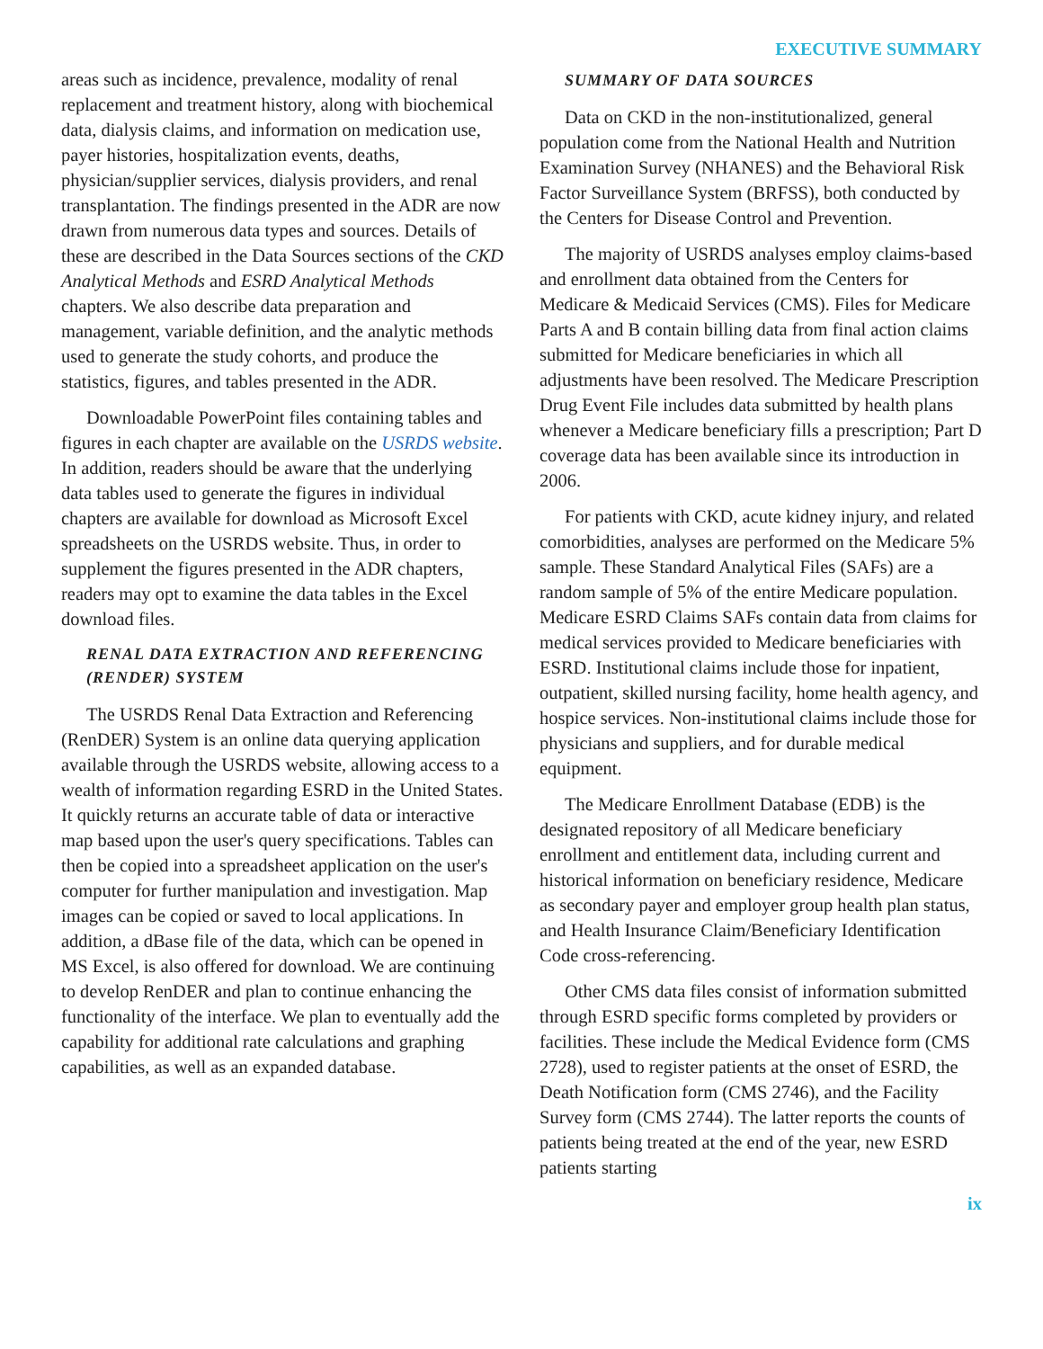EXECUTIVE SUMMARY
areas such as incidence, prevalence, modality of renal replacement and treatment history, along with biochemical data, dialysis claims, and information on medication use, payer histories, hospitalization events, deaths, physician/supplier services, dialysis providers, and renal transplantation. The findings presented in the ADR are now drawn from numerous data types and sources. Details of these are described in the Data Sources sections of the CKD Analytical Methods and ESRD Analytical Methods chapters. We also describe data preparation and management, variable definition, and the analytic methods used to generate the study cohorts, and produce the statistics, figures, and tables presented in the ADR.
Downloadable PowerPoint files containing tables and figures in each chapter are available on the USRDS website. In addition, readers should be aware that the underlying data tables used to generate the figures in individual chapters are available for download as Microsoft Excel spreadsheets on the USRDS website. Thus, in order to supplement the figures presented in the ADR chapters, readers may opt to examine the data tables in the Excel download files.
RENAL DATA EXTRACTION AND REFERENCING (RENDER) SYSTEM
The USRDS Renal Data Extraction and Referencing (RenDER) System is an online data querying application available through the USRDS website, allowing access to a wealth of information regarding ESRD in the United States. It quickly returns an accurate table of data or interactive map based upon the user's query specifications. Tables can then be copied into a spreadsheet application on the user's computer for further manipulation and investigation. Map images can be copied or saved to local applications. In addition, a dBase file of the data, which can be opened in MS Excel, is also offered for download. We are continuing to develop RenDER and plan to continue enhancing the functionality of the interface. We plan to eventually add the capability for additional rate calculations and graphing capabilities, as well as an expanded database.
SUMMARY OF DATA SOURCES
Data on CKD in the non-institutionalized, general population come from the National Health and Nutrition Examination Survey (NHANES) and the Behavioral Risk Factor Surveillance System (BRFSS), both conducted by the Centers for Disease Control and Prevention.
The majority of USRDS analyses employ claims-based and enrollment data obtained from the Centers for Medicare & Medicaid Services (CMS). Files for Medicare Parts A and B contain billing data from final action claims submitted for Medicare beneficiaries in which all adjustments have been resolved. The Medicare Prescription Drug Event File includes data submitted by health plans whenever a Medicare beneficiary fills a prescription; Part D coverage data has been available since its introduction in 2006.
For patients with CKD, acute kidney injury, and related comorbidities, analyses are performed on the Medicare 5% sample. These Standard Analytical Files (SAFs) are a random sample of 5% of the entire Medicare population. Medicare ESRD Claims SAFs contain data from claims for medical services provided to Medicare beneficiaries with ESRD. Institutional claims include those for inpatient, outpatient, skilled nursing facility, home health agency, and hospice services. Non-institutional claims include those for physicians and suppliers, and for durable medical equipment.
The Medicare Enrollment Database (EDB) is the designated repository of all Medicare beneficiary enrollment and entitlement data, including current and historical information on beneficiary residence, Medicare as secondary payer and employer group health plan status, and Health Insurance Claim/Beneficiary Identification Code cross-referencing.
Other CMS data files consist of information submitted through ESRD specific forms completed by providers or facilities. These include the Medical Evidence form (CMS 2728), used to register patients at the onset of ESRD, the Death Notification form (CMS 2746), and the Facility Survey form (CMS 2744). The latter reports the counts of patients being treated at the end of the year, new ESRD patients starting
ix